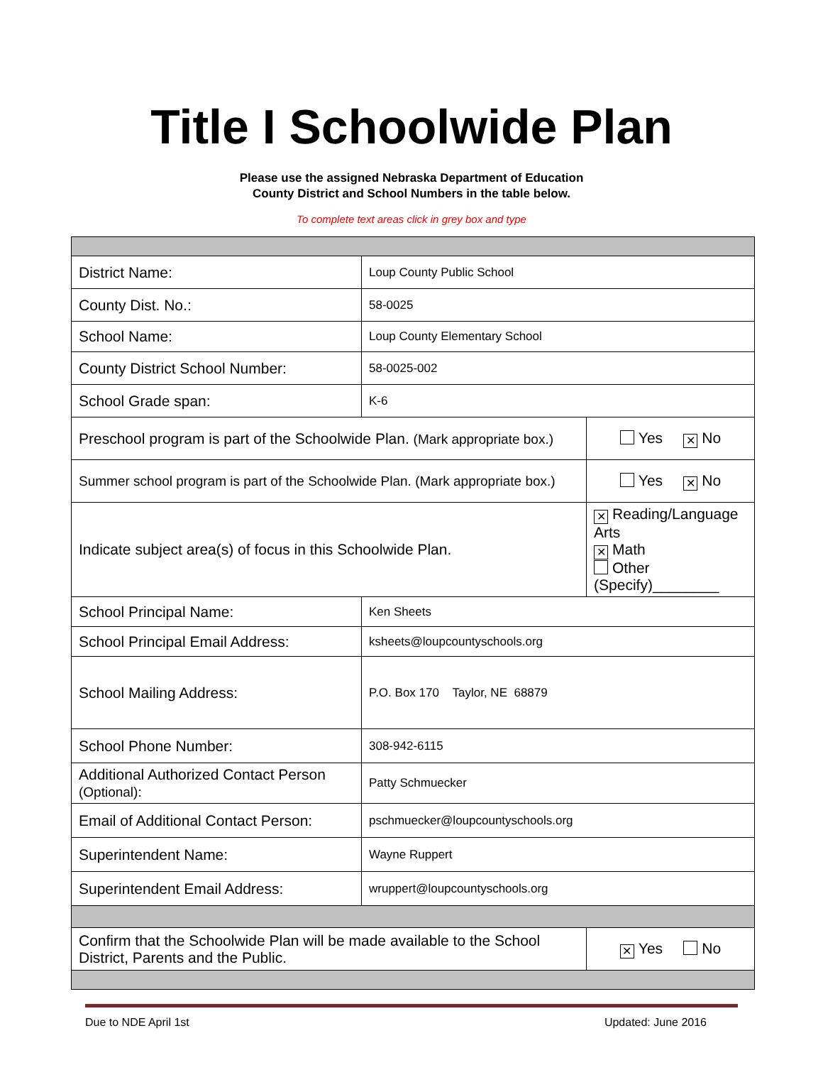Title I Schoolwide Plan
Please use the assigned Nebraska Department of Education
County District and School Numbers in the table below.
To complete text areas click in grey box and type
| District Name: | Loup County Public School | | |
| County Dist. No.: | 58-0025 | | |
| School Name: | Loup County Elementary School | | |
| County District School Number: | 58-0025-002 | | |
| School Grade span: | K-6 | | |
| Preschool program is part of the Schoolwide Plan. (Mark appropriate box.) | | | Yes ✕ No |
| Summer school program is part of the Schoolwide Plan. (Mark appropriate box.) | | | Yes ✕ No |
| Indicate subject area(s) of focus in this Schoolwide Plan. | | ✕ Reading/Language Arts ✕ Math Other (Specify)________ | |
| School Principal Name: | Ken Sheets | | |
| School Principal Email Address: | ksheets@loupcountyschools.org | | |
| School Mailing Address: | P.O. Box 170 Taylor, NE 68879 | | |
| School Phone Number: | 308-942-6115 | | |
| Additional Authorized Contact Person (Optional): | Patty Schmuecker | | |
| Email of Additional Contact Person: | pschmuecker@loupcountyschools.org | | |
| Superintendent Name: | Wayne Ruppert | | |
| Superintendent Email Address: | wruppert@loupcountyschools.org | | |
| Confirm that the Schoolwide Plan will be made available to the School District, Parents and the Public. | | | ✕ Yes No |
Due to NDE April 1st Updated: June 2016